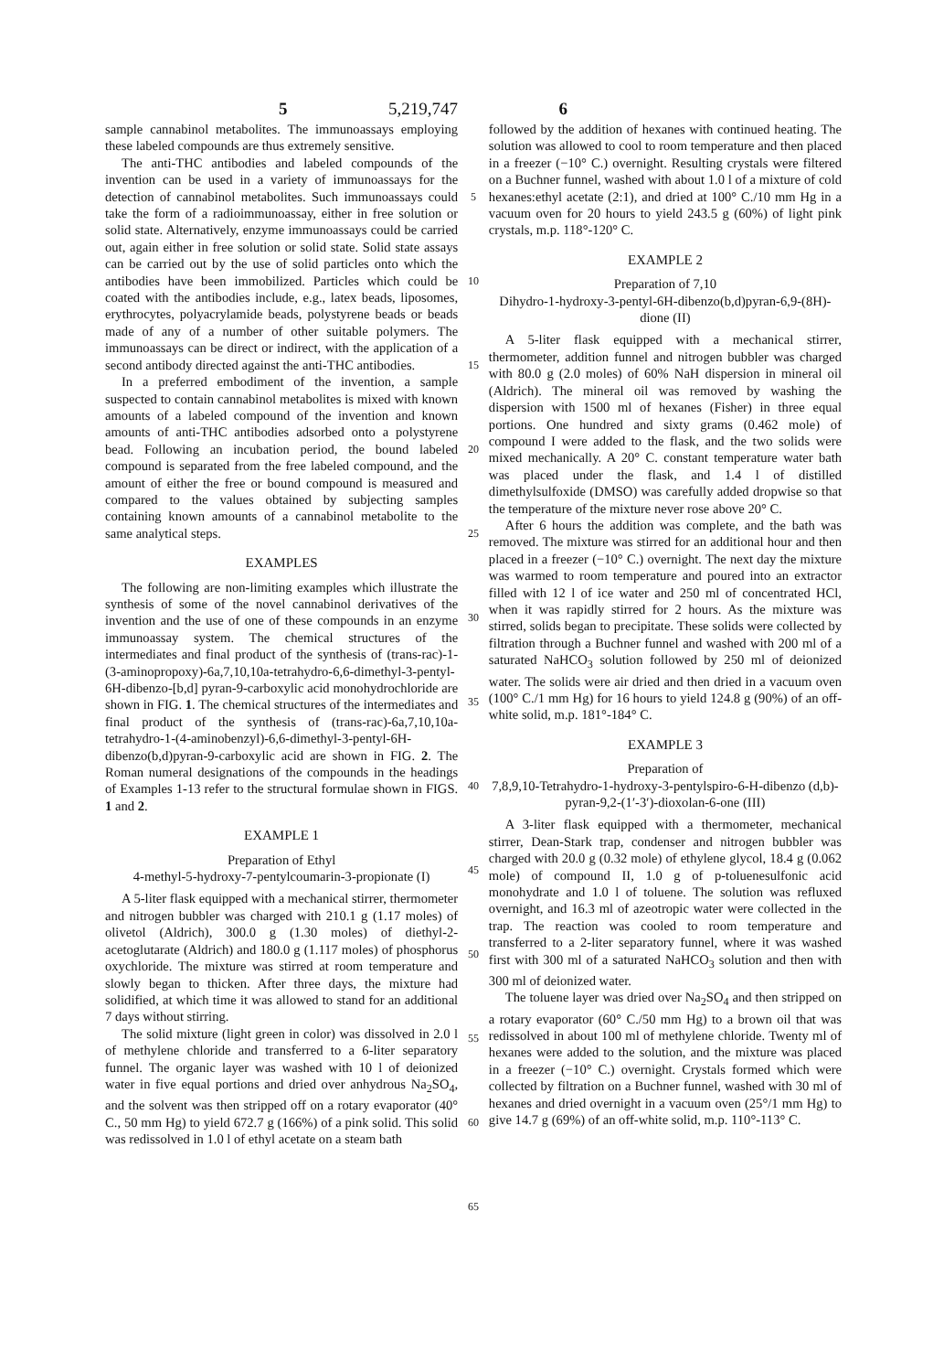5 5,219,747 6
sample cannabinol metabolites. The immunoassays employing these labeled compounds are thus extremely sensitive.
The anti-THC antibodies and labeled compounds of the invention can be used in a variety of immunoassays for the detection of cannabinol metabolites. Such immunoassays could take the form of a radioimmunoassay, either in free solution or solid state. Alternatively, enzyme immunoassays could be carried out, again either in free solution or solid state. Solid state assays can be carried out by the use of solid particles onto which the antibodies have been immobilized. Particles which could be coated with the antibodies include, e.g., latex beads, liposomes, erythrocytes, polyacrylamide beads, polystyrene beads or beads made of any of a number of other suitable polymers. The immunoassays can be direct or indirect, with the application of a second antibody directed against the anti-THC antibodies.
In a preferred embodiment of the invention, a sample suspected to contain cannabinol metabolites is mixed with known amounts of a labeled compound of the invention and known amounts of anti-THC antibodies adsorbed onto a polystyrene bead. Following an incubation period, the bound labeled compound is separated from the free labeled compound, and the amount of either the free or bound compound is measured and compared to the values obtained by subjecting samples containing known amounts of a cannabinol metabolite to the same analytical steps.
EXAMPLES
The following are non-limiting examples which illustrate the synthesis of some of the novel cannabinol derivatives of the invention and the use of one of these compounds in an enzyme immunoassay system. The chemical structures of the intermediates and final product of the synthesis of (trans-rac)-1-(3-aminopropoxy)-6a,7,10,10a-tetrahydro-6,6-dimethyl-3-pentyl-6H-dibenzo-[b,d] pyran-9-carboxylic acid monohydrochloride are shown in FIG. 1. The chemical structures of the intermediates and final product of the synthesis of (trans-rac)-6a,7,10,10a-tetrahydro-1-(4-aminobenzyl)-6,6-dimethyl-3-pentyl-6H-dibenzo(b,d)pyran-9-carboxylic acid are shown in FIG. 2. The Roman numeral designations of the compounds in the headings of Examples 1-13 refer to the structural formulae shown in FIGS. 1 and 2.
EXAMPLE 1
Preparation of Ethyl
4-methyl-5-hydroxy-7-pentylcoumarin-3-propionate (I)
A 5-liter flask equipped with a mechanical stirrer, thermometer and nitrogen bubbler was charged with 210.1 g (1.17 moles) of olivetol (Aldrich), 300.0 g (1.30 moles) of diethyl-2-acetoglutarate (Aldrich) and 180.0 g (1.117 moles) of phosphorus oxychloride. The mixture was stirred at room temperature and slowly began to thicken. After three days, the mixture had solidified, at which time it was allowed to stand for an additional 7 days without stirring.
The solid mixture (light green in color) was dissolved in 2.0 l of methylene chloride and transferred to a 6-liter separatory funnel. The organic layer was washed with 10 l of deionized water in five equal portions and dried over anhydrous Na<sub>2</sub>SO<sub>4</sub>, and the solvent was then stripped off on a rotary evaporator (40° C., 50 mm Hg) to yield 672.7 g (166%) of a pink solid. This solid was redissolved in 1.0 l of ethyl acetate on a steam bath
5
10
15
20
25
30
35
40
45
50
55
60
65
followed by the addition of hexanes with continued heating. The solution was allowed to cool to room temperature and then placed in a freezer (−10° C.) overnight. Resulting crystals were filtered on a Buchner funnel, washed with about 1.0 l of a mixture of cold hexanes:ethyl acetate (2:1), and dried at 100° C./10 mm Hg in a vacuum oven for 20 hours to yield 243.5 g (60%) of light pink crystals, m.p. 118°-120° C.
EXAMPLE 2
Preparation of 7,10
Dihydro-1-hydroxy-3-pentyl-6H-dibenzo(b,d)pyran-6,9-(8H)-dione (II)
A 5-liter flask equipped with a mechanical stirrer, thermometer, addition funnel and nitrogen bubbler was charged with 80.0 g (2.0 moles) of 60% NaH dispersion in mineral oil (Aldrich). The mineral oil was removed by washing the dispersion with 1500 ml of hexanes (Fisher) in three equal portions. One hundred and sixty grams (0.462 mole) of compound I were added to the flask, and the two solids were mixed mechanically. A 20° C. constant temperature water bath was placed under the flask, and 1.4 l of distilled dimethylsulfoxide (DMSO) was carefully added dropwise so that the temperature of the mixture never rose above 20° C.
After 6 hours the addition was complete, and the bath was removed. The mixture was stirred for an additional hour and then placed in a freezer (−10° C.) overnight. The next day the mixture was warmed to room temperature and poured into an extractor filled with 12 l of ice water and 250 ml of concentrated HCl, when it was rapidly stirred for 2 hours. As the mixture was stirred, solids began to precipitate. These solids were collected by filtration through a Buchner funnel and washed with 200 ml of a saturated NaHCO<sub>3</sub> solution followed by 250 ml of deionized water. The solids were air dried and then dried in a vacuum oven (100° C./1 mm Hg) for 16 hours to yield 124.8 g (90%) of an off-white solid, m.p. 181°-184° C.
EXAMPLE 3
Preparation of
7,8,9,10-Tetrahydro-1-hydroxy-3-pentylspiro-6-H-dibenzo (d,b)-pyran-9,2-(1′-3′)-dioxolan-6-one (III)
A 3-liter flask equipped with a thermometer, mechanical stirrer, Dean-Stark trap, condenser and nitrogen bubbler was charged with 20.0 g (0.32 mole) of ethylene glycol, 18.4 g (0.062 mole) of compound II, 1.0 g of p-toluenesulfonic acid monohydrate and 1.0 l of toluene. The solution was refluxed overnight, and 16.3 ml of azeotropic water were collected in the trap. The reaction was cooled to room temperature and transferred to a 2-liter separatory funnel, where it was washed first with 300 ml of a saturated NaHCO<sub>3</sub> solution and then with 300 ml of deionized water.
The toluene layer was dried over Na<sub>2</sub>SO<sub>4</sub> and then stripped on a rotary evaporator (60° C./50 mm Hg) to a brown oil that was redissolved in about 100 ml of methylene chloride. Twenty ml of hexanes were added to the solution, and the mixture was placed in a freezer (−10° C.) overnight. Crystals formed which were collected by filtration on a Buchner funnel, washed with 30 ml of hexanes and dried overnight in a vacuum oven (25°/1 mm Hg) to give 14.7 g (69%) of an off-white solid, m.p. 110°-113° C.